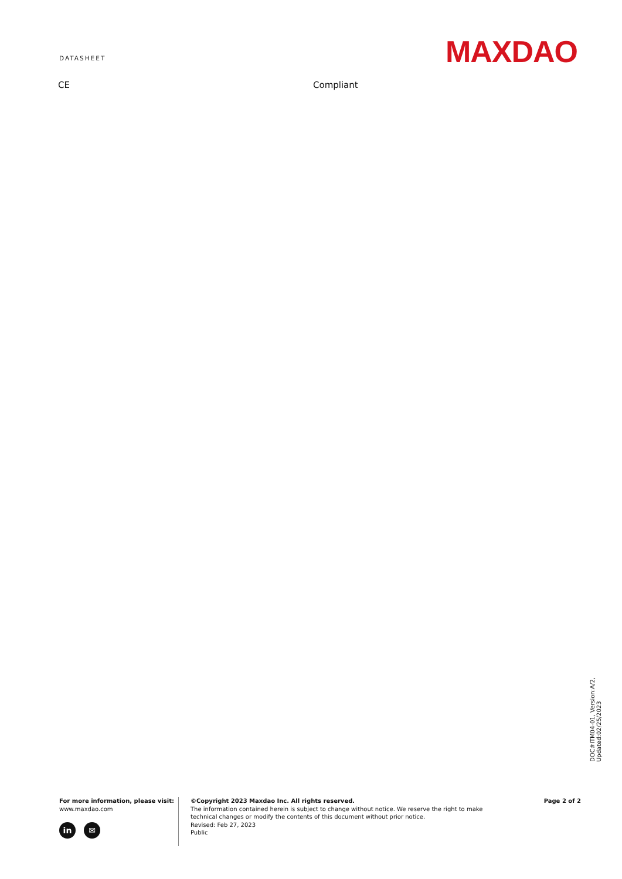DATASHEET
MAXDAO
| CE | Compliant |
DOC#ITM04-01, Version:A/2, Updated:02/25/2023
For more information, please visit:
www.maxdao.com
in ✉
©Copyright 2023 Maxdao Inc. All rights reserved.
The information contained herein is subject to change without notice. We reserve the right to make technical changes or modify the contents of this document without prior notice.
Revised: Feb 27, 2023
Public
Page 2 of 2